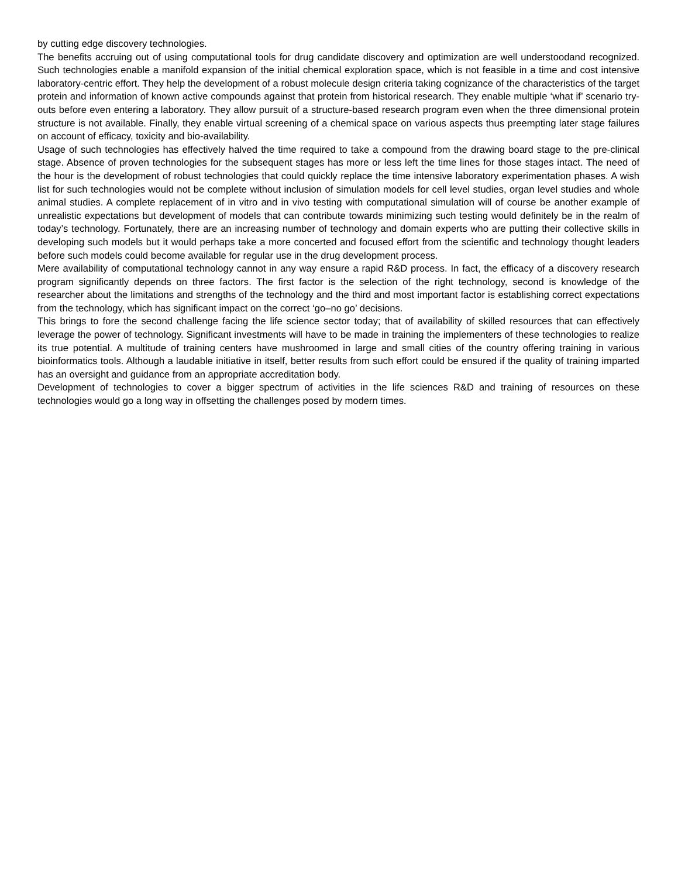by cutting edge discovery technologies.
The benefits accruing out of using computational tools for drug candidate discovery and optimization are well understoodand recognized. Such technologies enable a manifold expansion of the initial chemical exploration space, which is not feasible in a time and cost intensive laboratory-centric effort. They help the development of a robust molecule design criteria taking cognizance of the characteristics of the target protein and information of known active compounds against that protein from historical research. They enable multiple ‘what if’ scenario try-outs before even entering a laboratory. They allow pursuit of a structure-based research program even when the three dimensional protein structure is not available. Finally, they enable virtual screening of a chemical space on various aspects thus preempting later stage failures on account of efficacy, toxicity and bio-availability.
Usage of such technologies has effectively halved the time required to take a compound from the drawing board stage to the pre-clinical stage. Absence of proven technologies for the subsequent stages has more or less left the time lines for those stages intact. The need of the hour is the development of robust technologies that could quickly replace the time intensive laboratory experimentation phases. A wish list for such technologies would not be complete without inclusion of simulation models for cell level studies, organ level studies and whole animal studies. A complete replacement of in vitro and in vivo testing with computational simulation will of course be another example of unrealistic expectations but development of models that can contribute towards minimizing such testing would definitely be in the realm of today’s technology. Fortunately, there are an increasing number of technology and domain experts who are putting their collective skills in developing such models but it would perhaps take a more concerted and focused effort from the scientific and technology thought leaders before such models could become available for regular use in the drug development process.
Mere availability of computational technology cannot in any way ensure a rapid R&D process. In fact, the efficacy of a discovery research program significantly depends on three factors. The first factor is the selection of the right technology, second is knowledge of the researcher about the limitations and strengths of the technology and the third and most important factor is establishing correct expectations from the technology, which has significant impact on the correct ‘go–no go’ decisions.
This brings to fore the second challenge facing the life science sector today; that of availability of skilled resources that can effectively leverage the power of technology. Significant investments will have to be made in training the implementers of these technologies to realize its true potential. A multitude of training centers have mushroomed in large and small cities of the country offering training in various bioinformatics tools. Although a laudable initiative in itself, better results from such effort could be ensured if the quality of training imparted has an oversight and guidance from an appropriate accreditation body.
Development of technologies to cover a bigger spectrum of activities in the life sciences R&D and training of resources on these technologies would go a long way in offsetting the challenges posed by modern times.